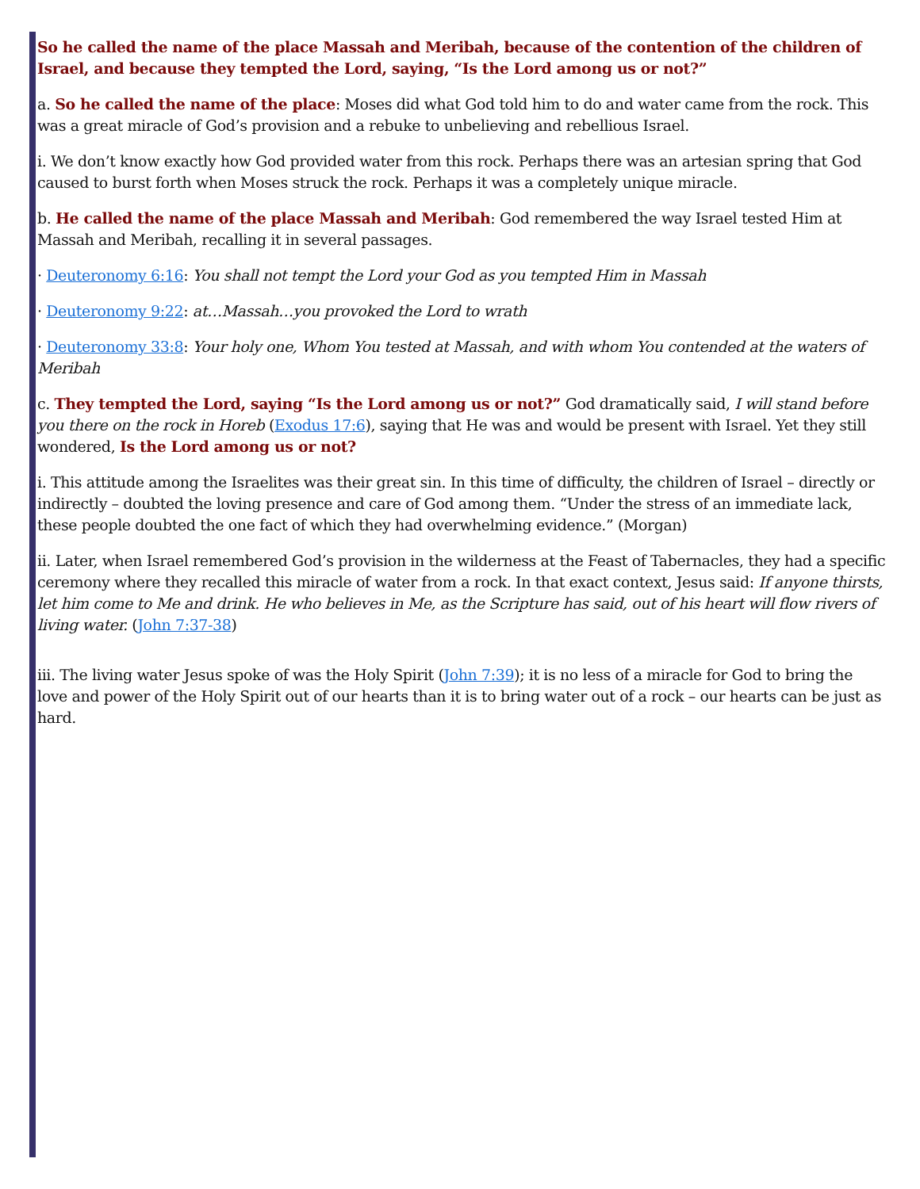So he called the name of the place Massah and Meribah, because of the contention of the children of Israel, and because they tempted the Lord, saying, “Is the Lord among us or not?”
a. So he called the name of the place: Moses did what God told him to do and water came from the rock. This was a great miracle of God’s provision and a rebuke to unbelieving and rebellious Israel.
i. We don’t know exactly how God provided water from this rock. Perhaps there was an artesian spring that God caused to burst forth when Moses struck the rock. Perhaps it was a completely unique miracle.
b. He called the name of the place Massah and Meribah: God remembered the way Israel tested Him at Massah and Meribah, recalling it in several passages.
· Deuteronomy 6:16: You shall not tempt the Lord your God as you tempted Him in Massah
· Deuteronomy 9:22: at…Massah…you provoked the Lord to wrath
· Deuteronomy 33:8: Your holy one, Whom You tested at Massah, and with whom You contended at the waters of Meribah
c. They tempted the Lord, saying “Is the Lord among us or not?” God dramatically said, I will stand before you there on the rock in Horeb (Exodus 17:6), saying that He was and would be present with Israel. Yet they still wondered, Is the Lord among us or not?
i. This attitude among the Israelites was their great sin. In this time of difficulty, the children of Israel – directly or indirectly – doubted the loving presence and care of God among them. “Under the stress of an immediate lack, these people doubted the one fact of which they had overwhelming evidence.” (Morgan)
ii. Later, when Israel remembered God’s provision in the wilderness at the Feast of Tabernacles, they had a specific ceremony where they recalled this miracle of water from a rock. In that exact context, Jesus said: If anyone thirsts, let him come to Me and drink. He who believes in Me, as the Scripture has said, out of his heart will flow rivers of living water. (John 7:37-38)
iii. The living water Jesus spoke of was the Holy Spirit (John 7:39); it is no less of a miracle for God to bring the love and power of the Holy Spirit out of our hearts than it is to bring water out of a rock – our hearts can be just as hard.